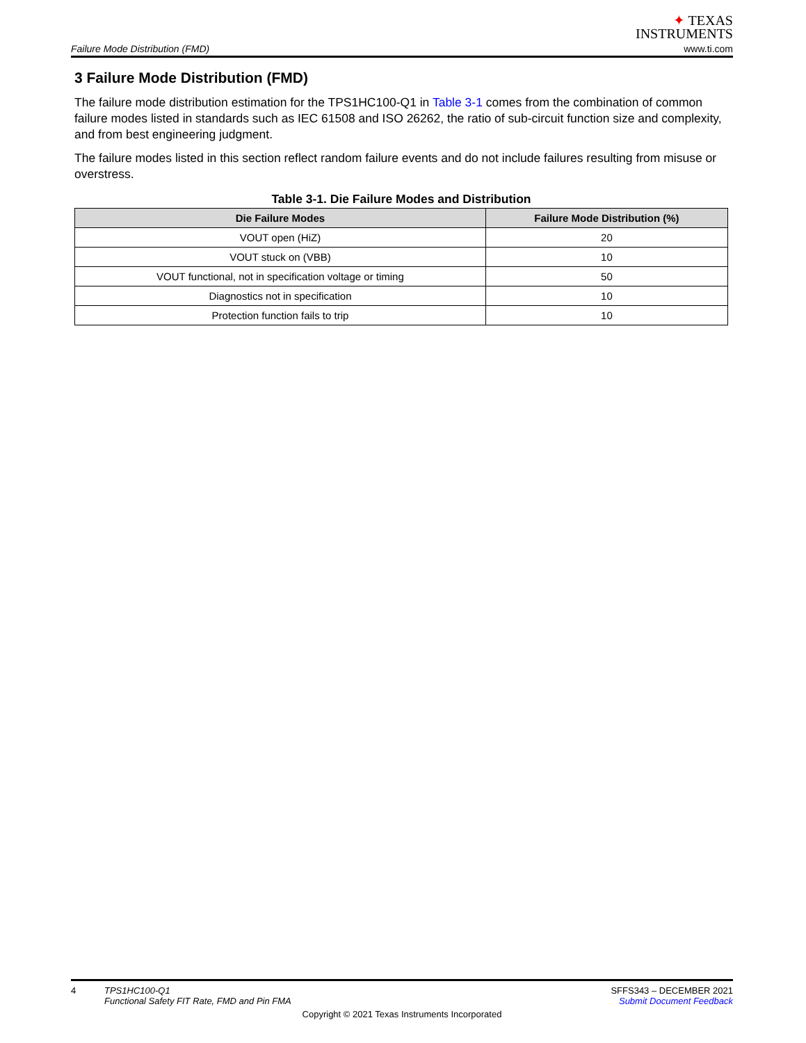Failure Mode Distribution (FMD)
✦ TEXAS
INSTRUMENTS
www.ti.com
3 Failure Mode Distribution (FMD)
The failure mode distribution estimation for the TPS1HC100-Q1 in Table 3-1 comes from the combination of common failure modes listed in standards such as IEC 61508 and ISO 26262, the ratio of sub-circuit function size and complexity, and from best engineering judgment.
The failure modes listed in this section reflect random failure events and do not include failures resulting from misuse or overstress.
Table 3-1. Die Failure Modes and Distribution
| Die Failure Modes | Failure Mode Distribution (%) |
| --- | --- |
| VOUT open (HiZ) | 20 |
| VOUT stuck on (VBB) | 10 |
| VOUT functional, not in specification voltage or timing | 50 |
| Diagnostics not in specification | 10 |
| Protection function fails to trip | 10 |
4 TPS1HC100-Q1
Functional Safety FIT Rate, FMD and Pin FMA
SFFS343 – DECEMBER 2021
Submit Document Feedback
Copyright © 2021 Texas Instruments Incorporated